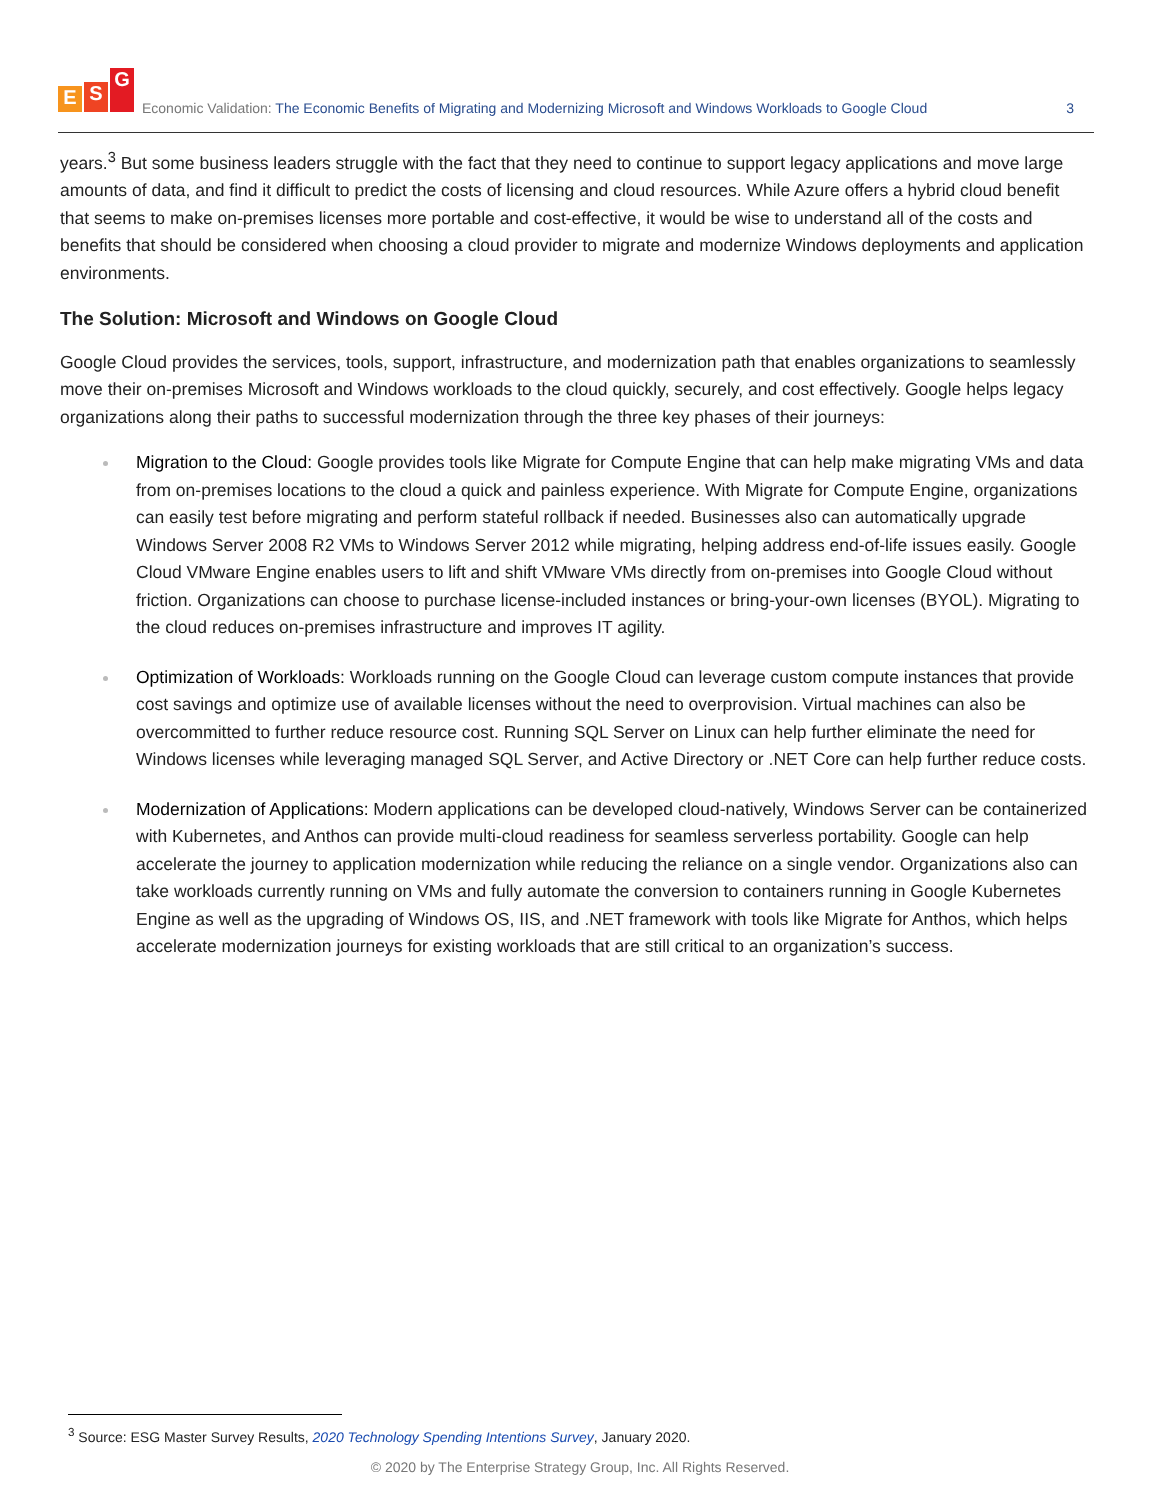E S G
Economic Validation: The Economic Benefits of Migrating and Modernizing Microsoft and Windows Workloads to Google Cloud
3
years.<sup>3</sup> But some business leaders struggle with the fact that they need to continue to support legacy applications and move large amounts of data, and find it difficult to predict the costs of licensing and cloud resources. While Azure offers a hybrid cloud benefit that seems to make on-premises licenses more portable and cost-effective, it would be wise to understand all of the costs and benefits that should be considered when choosing a cloud provider to migrate and modernize Windows deployments and application environments.
The Solution: Microsoft and Windows on Google Cloud
Google Cloud provides the services, tools, support, infrastructure, and modernization path that enables organizations to seamlessly move their on-premises Microsoft and Windows workloads to the cloud quickly, securely, and cost effectively. Google helps legacy organizations along their paths to successful modernization through the three key phases of their journeys:
Migration to the Cloud: Google provides tools like Migrate for Compute Engine that can help make migrating VMs and data from on-premises locations to the cloud a quick and painless experience. With Migrate for Compute Engine, organizations can easily test before migrating and perform stateful rollback if needed. Businesses also can automatically upgrade Windows Server 2008 R2 VMs to Windows Server 2012 while migrating, helping address end-of-life issues easily. Google Cloud VMware Engine enables users to lift and shift VMware VMs directly from on-premises into Google Cloud without friction. Organizations can choose to purchase license-included instances or bring-your-own licenses (BYOL). Migrating to the cloud reduces on-premises infrastructure and improves IT agility.
Optimization of Workloads: Workloads running on the Google Cloud can leverage custom compute instances that provide cost savings and optimize use of available licenses without the need to overprovision. Virtual machines can also be overcommitted to further reduce resource cost. Running SQL Server on Linux can help further eliminate the need for Windows licenses while leveraging managed SQL Server, and Active Directory or .NET Core can help further reduce costs.
Modernization of Applications: Modern applications can be developed cloud-natively, Windows Server can be containerized with Kubernetes, and Anthos can provide multi-cloud readiness for seamless serverless portability. Google can help accelerate the journey to application modernization while reducing the reliance on a single vendor. Organizations also can take workloads currently running on VMs and fully automate the conversion to containers running in Google Kubernetes Engine as well as the upgrading of Windows OS, IIS, and .NET framework with tools like Migrate for Anthos, which helps accelerate modernization journeys for existing workloads that are still critical to an organization’s success.
<sup>3</sup> Source: ESG Master Survey Results, 2020 Technology Spending Intentions Survey, January 2020.
© 2020 by The Enterprise Strategy Group, Inc. All Rights Reserved.